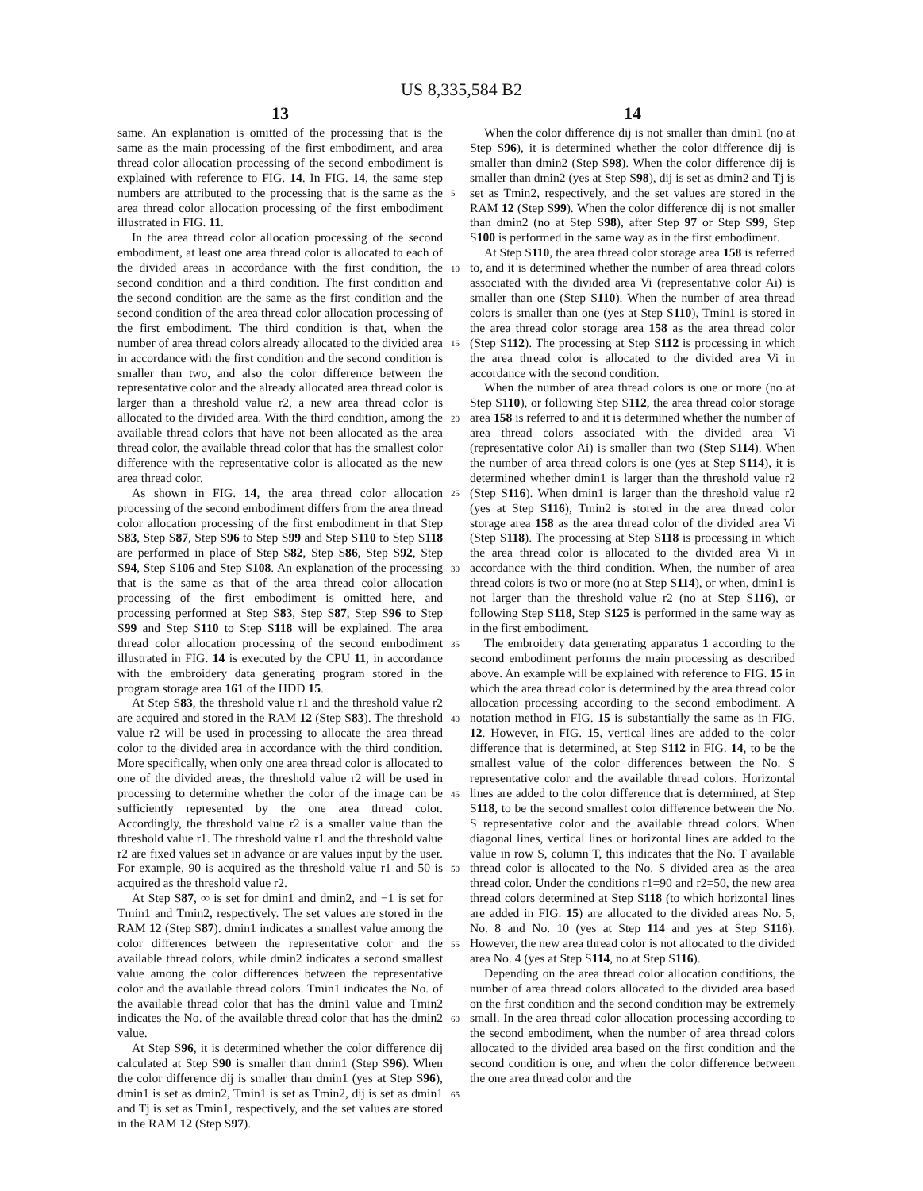US 8,335,584 B2
13 14
same. An explanation is omitted of the processing that is the same as the main processing of the first embodiment, and area thread color allocation processing of the second embodiment is explained with reference to FIG. 14. In FIG. 14, the same step numbers are attributed to the processing that is the same as the area thread color allocation processing of the first embodiment illustrated in FIG. 11.
In the area thread color allocation processing of the second embodiment, at least one area thread color is allocated to each of the divided areas in accordance with the first condition, the second condition and a third condition. The first condition and the second condition are the same as the first condition and the second condition of the area thread color allocation processing of the first embodiment. The third condition is that, when the number of area thread colors already allocated to the divided area in accordance with the first condition and the second condition is smaller than two, and also the color difference between the representative color and the already allocated area thread color is larger than a threshold value r2, a new area thread color is allocated to the divided area. With the third condition, among the available thread colors that have not been allocated as the area thread color, the available thread color that has the smallest color difference with the representative color is allocated as the new area thread color.
As shown in FIG. 14, the area thread color allocation processing of the second embodiment differs from the area thread color allocation processing of the first embodiment in that Step S83, Step S87, Step S96 to Step S99 and Step S110 to Step S118 are performed in place of Step S82, Step S86, Step S92, Step S94, Step S106 and Step S108. An explanation of the processing that is the same as that of the area thread color allocation processing of the first embodiment is omitted here, and processing performed at Step S83, Step S87, Step S96 to Step S99 and Step S110 to Step S118 will be explained. The area thread color allocation processing of the second embodiment illustrated in FIG. 14 is executed by the CPU 11, in accordance with the embroidery data generating program stored in the program storage area 161 of the HDD 15.
At Step S83, the threshold value r1 and the threshold value r2 are acquired and stored in the RAM 12 (Step S83). The threshold value r2 will be used in processing to allocate the area thread color to the divided area in accordance with the third condition. More specifically, when only one area thread color is allocated to one of the divided areas, the threshold value r2 will be used in processing to determine whether the color of the image can be sufficiently represented by the one area thread color. Accordingly, the threshold value r2 is a smaller value than the threshold value r1. The threshold value r1 and the threshold value r2 are fixed values set in advance or are values input by the user. For example, 90 is acquired as the threshold value r1 and 50 is acquired as the threshold value r2.
At Step S87, ∞ is set for dmin1 and dmin2, and −1 is set for Tmin1 and Tmin2, respectively. The set values are stored in the RAM 12 (Step S87). dmin1 indicates a smallest value among the color differences between the representative color and the available thread colors, while dmin2 indicates a second smallest value among the color differences between the representative color and the available thread colors. Tmin1 indicates the No. of the available thread color that has the dmin1 value and Tmin2 indicates the No. of the available thread color that has the dmin2 value.
At Step S96, it is determined whether the color difference dij calculated at Step S90 is smaller than dmin1 (Step S96). When the color difference dij is smaller than dmin1 (yes at Step S96), dmin1 is set as dmin2, Tmin1 is set as Tmin2, dij is set as dmin1 and Tj is set as Tmin1, respectively, and the set values are stored in the RAM 12 (Step S97).
When the color difference dij is not smaller than dmin1 (no at Step S96), it is determined whether the color difference dij is smaller than dmin2 (Step S98). When the color difference dij is smaller than dmin2 (yes at Step S98), dij is set as dmin2 and Tj is set as Tmin2, respectively, and the set values are stored in the RAM 12 (Step S99). When the color difference dij is not smaller than dmin2 (no at Step S98), after Step 97 or Step S99, Step S100 is performed in the same way as in the first embodiment.
At Step S110, the area thread color storage area 158 is referred to, and it is determined whether the number of area thread colors associated with the divided area Vi (representative color Ai) is smaller than one (Step S110). When the number of area thread colors is smaller than one (yes at Step S110), Tmin1 is stored in the area thread color storage area 158 as the area thread color (Step S112). The processing at Step S112 is processing in which the area thread color is allocated to the divided area Vi in accordance with the second condition.
When the number of area thread colors is one or more (no at Step S110), or following Step S112, the area thread color storage area 158 is referred to and it is determined whether the number of area thread colors associated with the divided area Vi (representative color Ai) is smaller than two (Step S114). When the number of area thread colors is one (yes at Step S114), it is determined whether dmin1 is larger than the threshold value r2 (Step S116). When dmin1 is larger than the threshold value r2 (yes at Step S116), Tmin2 is stored in the area thread color storage area 158 as the area thread color of the divided area Vi (Step S118). The processing at Step S118 is processing in which the area thread color is allocated to the divided area Vi in accordance with the third condition. When, the number of area thread colors is two or more (no at Step S114), or when, dmin1 is not larger than the threshold value r2 (no at Step S116), or following Step S118, Step S125 is performed in the same way as in the first embodiment.
The embroidery data generating apparatus 1 according to the second embodiment performs the main processing as described above. An example will be explained with reference to FIG. 15 in which the area thread color is determined by the area thread color allocation processing according to the second embodiment. A notation method in FIG. 15 is substantially the same as in FIG. 12. However, in FIG. 15, vertical lines are added to the color difference that is determined, at Step S112 in FIG. 14, to be the smallest value of the color differences between the No. S representative color and the available thread colors. Horizontal lines are added to the color difference that is determined, at Step S118, to be the second smallest color difference between the No. S representative color and the available thread colors. When diagonal lines, vertical lines or horizontal lines are added to the value in row S, column T, this indicates that the No. T available thread color is allocated to the No. S divided area as the area thread color. Under the conditions r1=90 and r2=50, the new area thread colors determined at Step S118 (to which horizontal lines are added in FIG. 15) are allocated to the divided areas No. 5, No. 8 and No. 10 (yes at Step 114 and yes at Step S116). However, the new area thread color is not allocated to the divided area No. 4 (yes at Step S114, no at Step S116).
Depending on the area thread color allocation conditions, the number of area thread colors allocated to the divided area based on the first condition and the second condition may be extremely small. In the area thread color allocation processing according to the second embodiment, when the number of area thread colors allocated to the divided area based on the first condition and the second condition is one, and when the color difference between the one area thread color and the
5
10
15
20
25
30
35
40
45
50
55
60
65